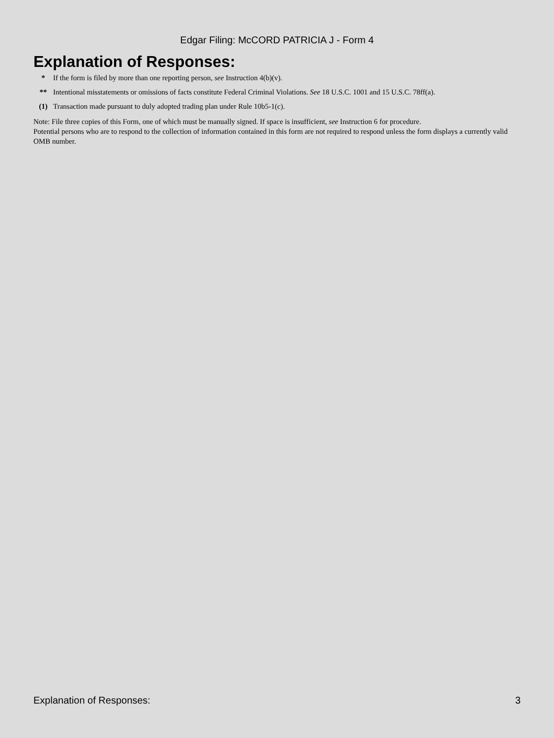Edgar Filing: McCORD PATRICIA J - Form 4
Explanation of Responses:
* If the form is filed by more than one reporting person, see Instruction 4(b)(v).
** Intentional misstatements or omissions of facts constitute Federal Criminal Violations. See 18 U.S.C. 1001 and 15 U.S.C. 78ff(a).
(1) Transaction made pursuant to duly adopted trading plan under Rule 10b5-1(c).
Note: File three copies of this Form, one of which must be manually signed. If space is insufficient, see Instruction 6 for procedure.
Potential persons who are to respond to the collection of information contained in this form are not required to respond unless the form displays a currently valid OMB number.
Explanation of Responses: 3